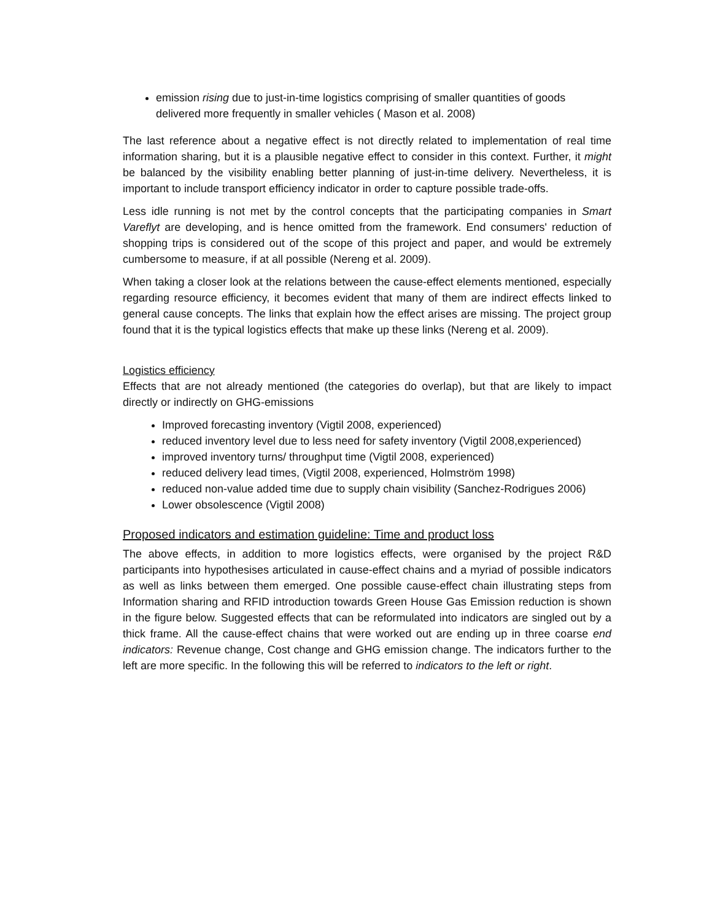emission rising due to just-in-time logistics comprising of smaller quantities of goods delivered more frequently in smaller vehicles ( Mason et al. 2008)
The last reference about a negative effect is not directly related to implementation of real time information sharing, but it is a plausible negative effect to consider in this context. Further, it might be balanced by the visibility enabling better planning of just-in-time delivery. Nevertheless, it is important to include transport efficiency indicator in order to capture possible trade-offs.
Less idle running is not met by the control concepts that the participating companies in Smart Vareflyt are developing, and is hence omitted from the framework. End consumers' reduction of shopping trips is considered out of the scope of this project and paper, and would be extremely cumbersome to measure, if at all possible (Nereng et al. 2009).
When taking a closer look at the relations between the cause-effect elements mentioned, especially regarding resource efficiency, it becomes evident that many of them are indirect effects linked to general cause concepts. The links that explain how the effect arises are missing. The project group found that it is the typical logistics effects that make up these links (Nereng et al. 2009).
Logistics efficiency
Effects that are not already mentioned (the categories do overlap), but that are likely to impact directly or indirectly on GHG-emissions
Improved forecasting inventory (Vigtil 2008, experienced)
reduced inventory level due to less need for safety inventory (Vigtil 2008,experienced)
improved inventory turns/ throughput time (Vigtil 2008, experienced)
reduced delivery lead times, (Vigtil 2008, experienced, Holmström 1998)
reduced non-value added time due to supply chain visibility (Sanchez-Rodrigues 2006)
Lower obsolescence (Vigtil 2008)
Proposed indicators and estimation guideline: Time and product loss
The above effects, in addition to more logistics effects, were organised by the project R&D participants into hypothesises articulated in cause-effect chains and a myriad of possible indicators as well as links between them emerged. One possible cause-effect chain illustrating steps from Information sharing and RFID introduction towards Green House Gas Emission reduction is shown in the figure below. Suggested effects that can be reformulated into indicators are singled out by a thick frame. All the cause-effect chains that were worked out are ending up in three coarse end indicators: Revenue change, Cost change and GHG emission change. The indicators further to the left are more specific. In the following this will be referred to indicators to the left or right.